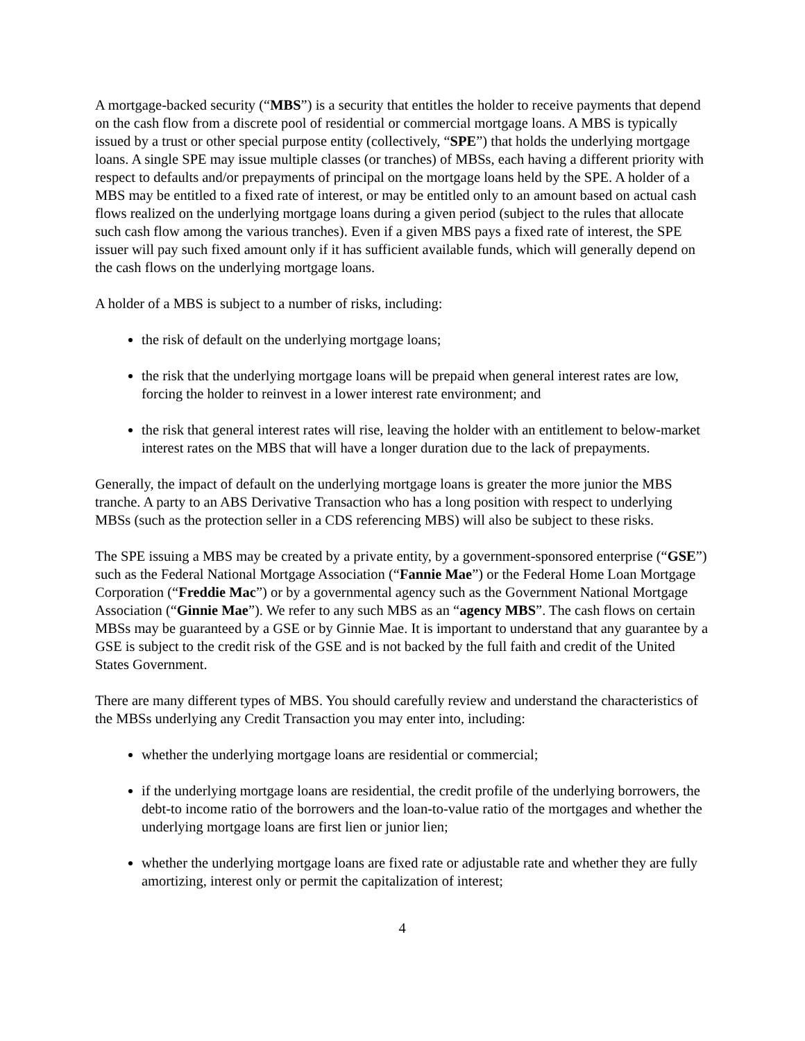A mortgage-backed security (“MBS”) is a security that entitles the holder to receive payments that depend on the cash flow from a discrete pool of residential or commercial mortgage loans. A MBS is typically issued by a trust or other special purpose entity (collectively, “SPE”) that holds the underlying mortgage loans. A single SPE may issue multiple classes (or tranches) of MBSs, each having a different priority with respect to defaults and/or prepayments of principal on the mortgage loans held by the SPE. A holder of a MBS may be entitled to a fixed rate of interest, or may be entitled only to an amount based on actual cash flows realized on the underlying mortgage loans during a given period (subject to the rules that allocate such cash flow among the various tranches). Even if a given MBS pays a fixed rate of interest, the SPE issuer will pay such fixed amount only if it has sufficient available funds, which will generally depend on the cash flows on the underlying mortgage loans.
A holder of a MBS is subject to a number of risks, including:
the risk of default on the underlying mortgage loans;
the risk that the underlying mortgage loans will be prepaid when general interest rates are low, forcing the holder to reinvest in a lower interest rate environment; and
the risk that general interest rates will rise, leaving the holder with an entitlement to below-market interest rates on the MBS that will have a longer duration due to the lack of prepayments.
Generally, the impact of default on the underlying mortgage loans is greater the more junior the MBS tranche. A party to an ABS Derivative Transaction who has a long position with respect to underlying MBSs (such as the protection seller in a CDS referencing MBS) will also be subject to these risks.
The SPE issuing a MBS may be created by a private entity, by a government-sponsored enterprise (“GSE”) such as the Federal National Mortgage Association (“Fannie Mae”) or the Federal Home Loan Mortgage Corporation (“Freddie Mac”) or by a governmental agency such as the Government National Mortgage Association (“Ginnie Mae”). We refer to any such MBS as an “agency MBS”. The cash flows on certain MBSs may be guaranteed by a GSE or by Ginnie Mae. It is important to understand that any guarantee by a GSE is subject to the credit risk of the GSE and is not backed by the full faith and credit of the United States Government.
There are many different types of MBS. You should carefully review and understand the characteristics of the MBSs underlying any Credit Transaction you may enter into, including:
whether the underlying mortgage loans are residential or commercial;
if the underlying mortgage loans are residential, the credit profile of the underlying borrowers, the debt-to income ratio of the borrowers and the loan-to-value ratio of the mortgages and whether the underlying mortgage loans are first lien or junior lien;
whether the underlying mortgage loans are fixed rate or adjustable rate and whether they are fully amortizing, interest only or permit the capitalization of interest;
4